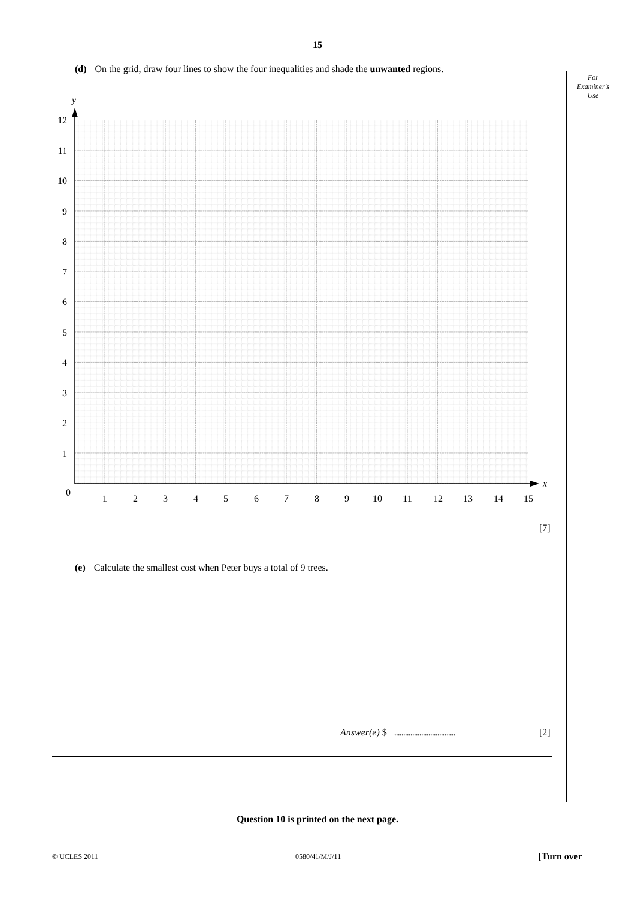15
For
Examiner's
Use
(d) On the grid, draw four lines to show the four inequalities and shade the unwanted regions.
y
x
0
1
2
3
4
5
6
7
8
9
10
11
12
13
14
15
1
2
3
4
5
6
7
8
9
10
11
12
[7]
(e) Calculate the smallest cost when Peter buys a total of 9 trees.
Answer(e) $ ..................................
[2]
Question 10 is printed on the next page.
© UCLES 2011 0580/41/M/J/11 [Turn over